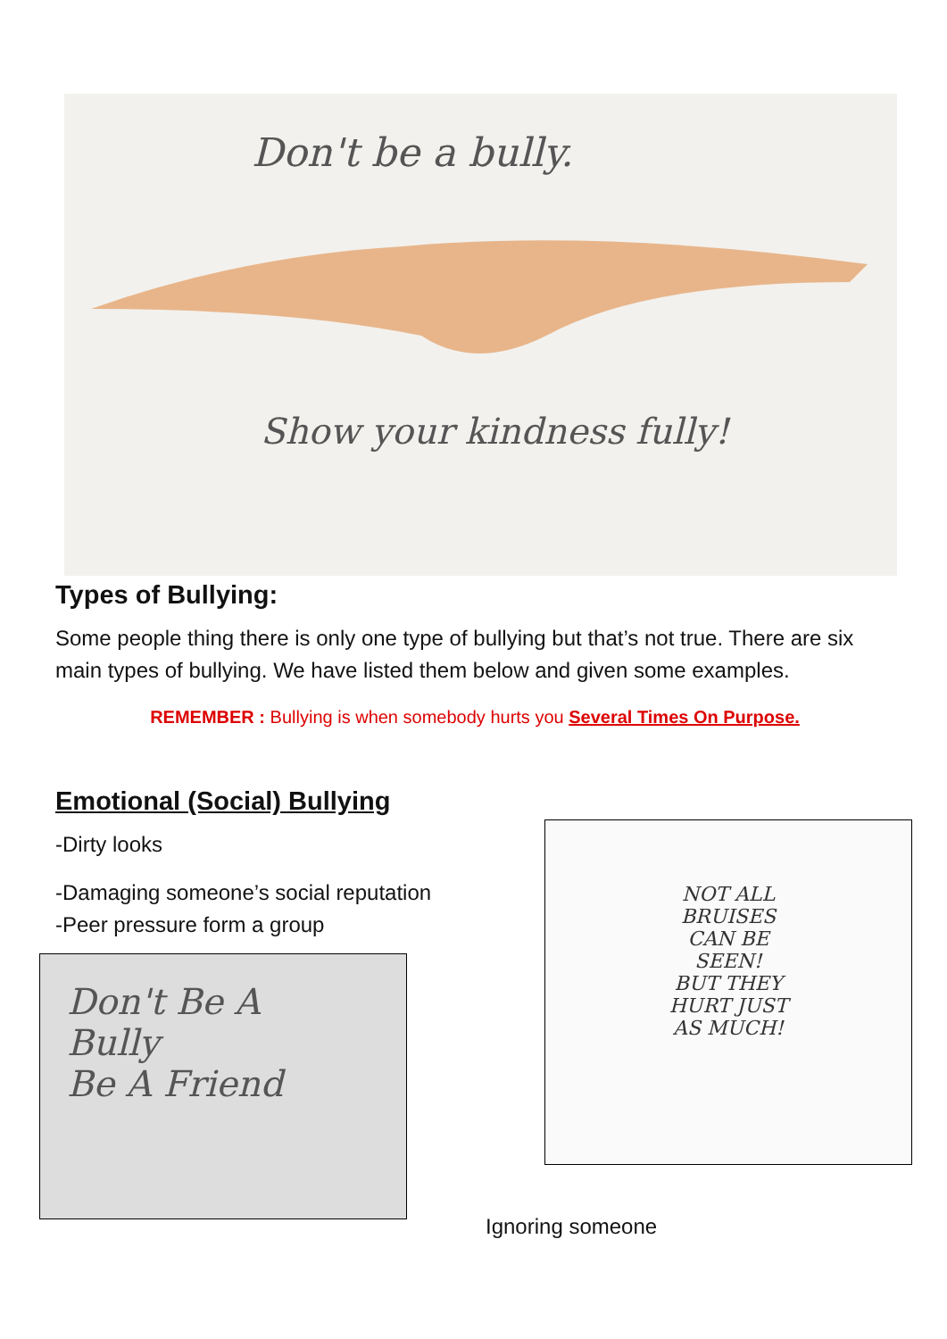Don't be a bully.
Show your kindness fully!
Types of Bullying:
Some people thing there is only one type of bullying but that’s not true. There are six main types of bullying. We have listed them below and given some examples.
REMEMBER : Bullying is when somebody hurts you Several Times On Purpose.
Emotional (Social) Bullying
-Dirty looks
-Damaging someone’s social reputation
-Peer pressure form a group
Don't Be A
Bully
Be A Friend
NOT ALL
BRUISES
CAN BE
SEEN!
BUT THEY
HURT JUST
AS MUCH!
Ignoring someone